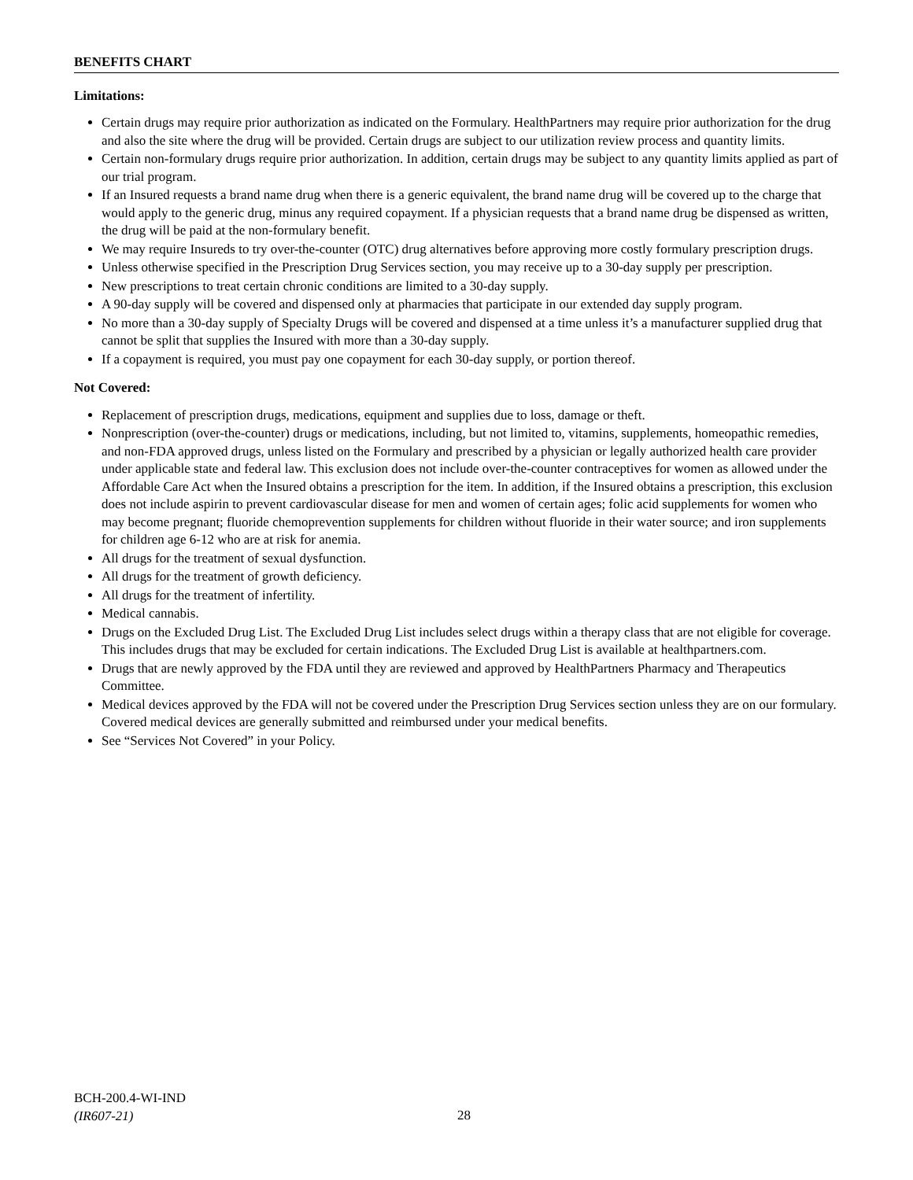BENEFITS CHART
Limitations:
Certain drugs may require prior authorization as indicated on the Formulary. HealthPartners may require prior authorization for the drug and also the site where the drug will be provided. Certain drugs are subject to our utilization review process and quantity limits.
Certain non-formulary drugs require prior authorization. In addition, certain drugs may be subject to any quantity limits applied as part of our trial program.
If an Insured requests a brand name drug when there is a generic equivalent, the brand name drug will be covered up to the charge that would apply to the generic drug, minus any required copayment. If a physician requests that a brand name drug be dispensed as written, the drug will be paid at the non-formulary benefit.
We may require Insureds to try over-the-counter (OTC) drug alternatives before approving more costly formulary prescription drugs.
Unless otherwise specified in the Prescription Drug Services section, you may receive up to a 30-day supply per prescription.
New prescriptions to treat certain chronic conditions are limited to a 30-day supply.
A 90-day supply will be covered and dispensed only at pharmacies that participate in our extended day supply program.
No more than a 30-day supply of Specialty Drugs will be covered and dispensed at a time unless it’s a manufacturer supplied drug that cannot be split that supplies the Insured with more than a 30-day supply.
If a copayment is required, you must pay one copayment for each 30-day supply, or portion thereof.
Not Covered:
Replacement of prescription drugs, medications, equipment and supplies due to loss, damage or theft.
Nonprescription (over-the-counter) drugs or medications, including, but not limited to, vitamins, supplements, homeopathic remedies, and non-FDA approved drugs, unless listed on the Formulary and prescribed by a physician or legally authorized health care provider under applicable state and federal law. This exclusion does not include over-the-counter contraceptives for women as allowed under the Affordable Care Act when the Insured obtains a prescription for the item. In addition, if the Insured obtains a prescription, this exclusion does not include aspirin to prevent cardiovascular disease for men and women of certain ages; folic acid supplements for women who may become pregnant; fluoride chemoprevention supplements for children without fluoride in their water source; and iron supplements for children age 6-12 who are at risk for anemia.
All drugs for the treatment of sexual dysfunction.
All drugs for the treatment of growth deficiency.
All drugs for the treatment of infertility.
Medical cannabis.
Drugs on the Excluded Drug List. The Excluded Drug List includes select drugs within a therapy class that are not eligible for coverage. This includes drugs that may be excluded for certain indications. The Excluded Drug List is available at healthpartners.com.
Drugs that are newly approved by the FDA until they are reviewed and approved by HealthPartners Pharmacy and Therapeutics Committee.
Medical devices approved by the FDA will not be covered under the Prescription Drug Services section unless they are on our formulary. Covered medical devices are generally submitted and reimbursed under your medical benefits.
See “Services Not Covered” in your Policy.
BCH-200.4-WI-IND
(IR607-21)
28